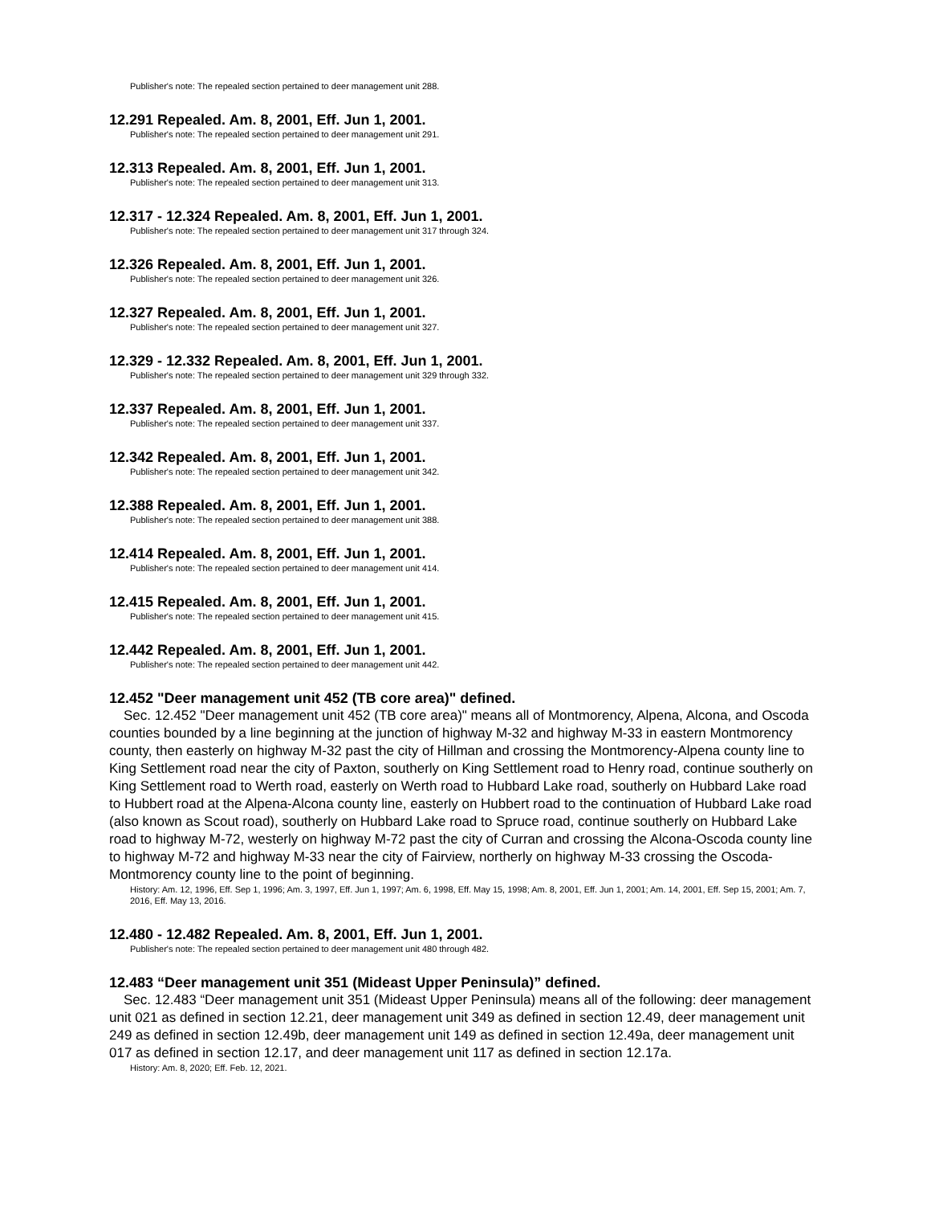Publisher's note: The repealed section pertained to deer management unit 288.
12.291 Repealed. Am. 8, 2001, Eff. Jun 1, 2001.
Publisher's note: The repealed section pertained to deer management unit 291.
12.313 Repealed. Am. 8, 2001, Eff. Jun 1, 2001.
Publisher's note: The repealed section pertained to deer management unit 313.
12.317 - 12.324 Repealed. Am. 8, 2001, Eff. Jun 1, 2001.
Publisher's note: The repealed section pertained to deer management unit 317 through 324.
12.326 Repealed. Am. 8, 2001, Eff. Jun 1, 2001.
Publisher's note: The repealed section pertained to deer management unit 326.
12.327 Repealed. Am. 8, 2001, Eff. Jun 1, 2001.
Publisher's note: The repealed section pertained to deer management unit 327.
12.329 - 12.332 Repealed. Am. 8, 2001, Eff. Jun 1, 2001.
Publisher's note: The repealed section pertained to deer management unit 329 through 332.
12.337 Repealed. Am. 8, 2001, Eff. Jun 1, 2001.
Publisher's note: The repealed section pertained to deer management unit 337.
12.342 Repealed. Am. 8, 2001, Eff. Jun 1, 2001.
Publisher's note: The repealed section pertained to deer management unit 342.
12.388 Repealed. Am. 8, 2001, Eff. Jun 1, 2001.
Publisher's note: The repealed section pertained to deer management unit 388.
12.414 Repealed. Am. 8, 2001, Eff. Jun 1, 2001.
Publisher's note: The repealed section pertained to deer management unit 414.
12.415 Repealed. Am. 8, 2001, Eff. Jun 1, 2001.
Publisher's note: The repealed section pertained to deer management unit 415.
12.442 Repealed. Am. 8, 2001, Eff. Jun 1, 2001.
Publisher's note: The repealed section pertained to deer management unit 442.
12.452 "Deer management unit 452 (TB core area)" defined.
Sec. 12.452 "Deer management unit 452 (TB core area)" means all of Montmorency, Alpena, Alcona, and Oscoda counties bounded by a line beginning at the junction of highway M-32 and highway M-33 in eastern Montmorency county, then easterly on highway M-32 past the city of Hillman and crossing the Montmorency-Alpena county line to King Settlement road near the city of Paxton, southerly on King Settlement road to Henry road, continue southerly on King Settlement road to Werth road, easterly on Werth road to Hubbard Lake road, southerly on Hubbard Lake road to Hubbert road at the Alpena-Alcona county line, easterly on Hubbert road to the continuation of Hubbard Lake road (also known as Scout road), southerly on Hubbard Lake road to Spruce road, continue southerly on Hubbard Lake road to highway M-72, westerly on highway M-72 past the city of Curran and crossing the Alcona-Oscoda county line to highway M-72 and highway M-33 near the city of Fairview, northerly on highway M-33 crossing the Oscoda-Montmorency county line to the point of beginning.
History: Am. 12, 1996, Eff. Sep 1, 1996; Am. 3, 1997, Eff. Jun 1, 1997; Am. 6, 1998, Eff. May 15, 1998; Am. 8, 2001, Eff. Jun 1, 2001; Am. 14, 2001, Eff. Sep 15, 2001; Am. 7, 2016, Eff. May 13, 2016.
12.480 - 12.482 Repealed. Am. 8, 2001, Eff. Jun 1, 2001.
Publisher's note: The repealed section pertained to deer management unit 480 through 482.
12.483 “Deer management unit 351 (Mideast Upper Peninsula)” defined.
Sec. 12.483 “Deer management unit 351 (Mideast Upper Peninsula) means all of the following: deer management unit 021 as defined in section 12.21, deer management unit 349 as defined in section 12.49, deer management unit 249 as defined in section 12.49b, deer management unit 149 as defined in section 12.49a, deer management unit 017 as defined in section 12.17, and deer management unit 117 as defined in section 12.17a.
History: Am. 8, 2020; Eff. Feb. 12, 2021.